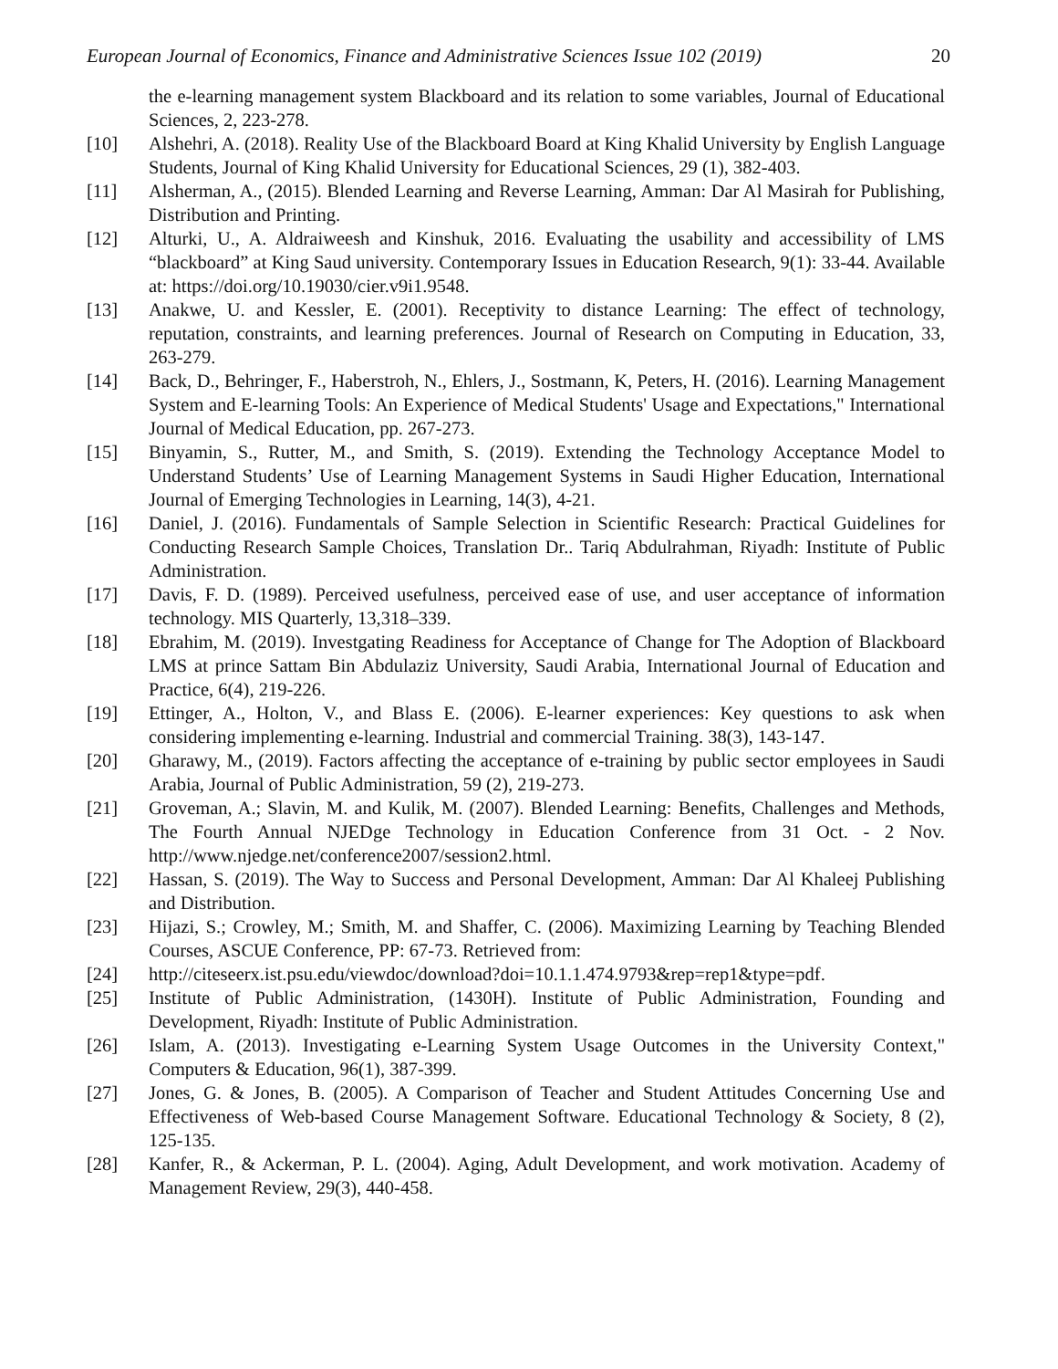European Journal of Economics, Finance and Administrative Sciences Issue 102 (2019) 20
the e-learning management system Blackboard and its relation to some variables, Journal of Educational Sciences, 2, 223-278.
[10] Alshehri, A. (2018). Reality Use of the Blackboard Board at King Khalid University by English Language Students, Journal of King Khalid University for Educational Sciences, 29 (1), 382-403.
[11] Alsherman, A., (2015). Blended Learning and Reverse Learning, Amman: Dar Al Masirah for Publishing, Distribution and Printing.
[12] Alturki, U., A. Aldraiweesh and Kinshuk, 2016. Evaluating the usability and accessibility of LMS “blackboard” at King Saud university. Contemporary Issues in Education Research, 9(1): 33-44. Available at: https://doi.org/10.19030/cier.v9i1.9548.
[13] Anakwe, U. and Kessler, E. (2001). Receptivity to distance Learning: The effect of technology, reputation, constraints, and learning preferences. Journal of Research on Computing in Education, 33, 263-279.
[14] Back, D., Behringer, F., Haberstroh, N., Ehlers, J., Sostmann, K, Peters, H. (2016). Learning Management System and E-learning Tools: An Experience of Medical Students' Usage and Expectations," International Journal of Medical Education, pp. 267-273.
[15] Binyamin, S., Rutter, M., and Smith, S. (2019). Extending the Technology Acceptance Model to Understand Students’ Use of Learning Management Systems in Saudi Higher Education, International Journal of Emerging Technologies in Learning, 14(3), 4-21.
[16] Daniel, J. (2016). Fundamentals of Sample Selection in Scientific Research: Practical Guidelines for Conducting Research Sample Choices, Translation Dr.. Tariq Abdulrahman, Riyadh: Institute of Public Administration.
[17] Davis, F. D. (1989). Perceived usefulness, perceived ease of use, and user acceptance of information technology. MIS Quarterly, 13,318–339.
[18] Ebrahim, M. (2019). Investgating Readiness for Acceptance of Change for The Adoption of Blackboard LMS at prince Sattam Bin Abdulaziz University, Saudi Arabia, International Journal of Education and Practice, 6(4), 219-226.
[19] Ettinger, A., Holton, V., and Blass E. (2006). E-learner experiences: Key questions to ask when considering implementing e-learning. Industrial and commercial Training. 38(3), 143-147.
[20] Gharawy, M., (2019). Factors affecting the acceptance of e-training by public sector employees in Saudi Arabia, Journal of Public Administration, 59 (2), 219-273.
[21] Groveman, A.; Slavin, M. and Kulik, M. (2007). Blended Learning: Benefits, Challenges and Methods, The Fourth Annual NJEDge Technology in Education Conference from 31 Oct. - 2 Nov. http://www.njedge.net/conference2007/session2.html.
[22] Hassan, S. (2019). The Way to Success and Personal Development, Amman: Dar Al Khaleej Publishing and Distribution.
[23] Hijazi, S.; Crowley, M.; Smith, M. and Shaffer, C. (2006). Maximizing Learning by Teaching Blended Courses, ASCUE Conference, PP: 67-73. Retrieved from:
[24] http://citeseerx.ist.psu.edu/viewdoc/download?doi=10.1.1.474.9793&rep=rep1&type=pdf.
[25] Institute of Public Administration, (1430H). Institute of Public Administration, Founding and Development, Riyadh: Institute of Public Administration.
[26] Islam, A. (2013). Investigating e-Learning System Usage Outcomes in the University Context," Computers & Education, 96(1), 387-399.
[27] Jones, G. & Jones, B. (2005). A Comparison of Teacher and Student Attitudes Concerning Use and Effectiveness of Web-based Course Management Software. Educational Technology & Society, 8 (2), 125-135.
[28] Kanfer, R., & Ackerman, P. L. (2004). Aging, Adult Development, and work motivation. Academy of Management Review, 29(3), 440-458.